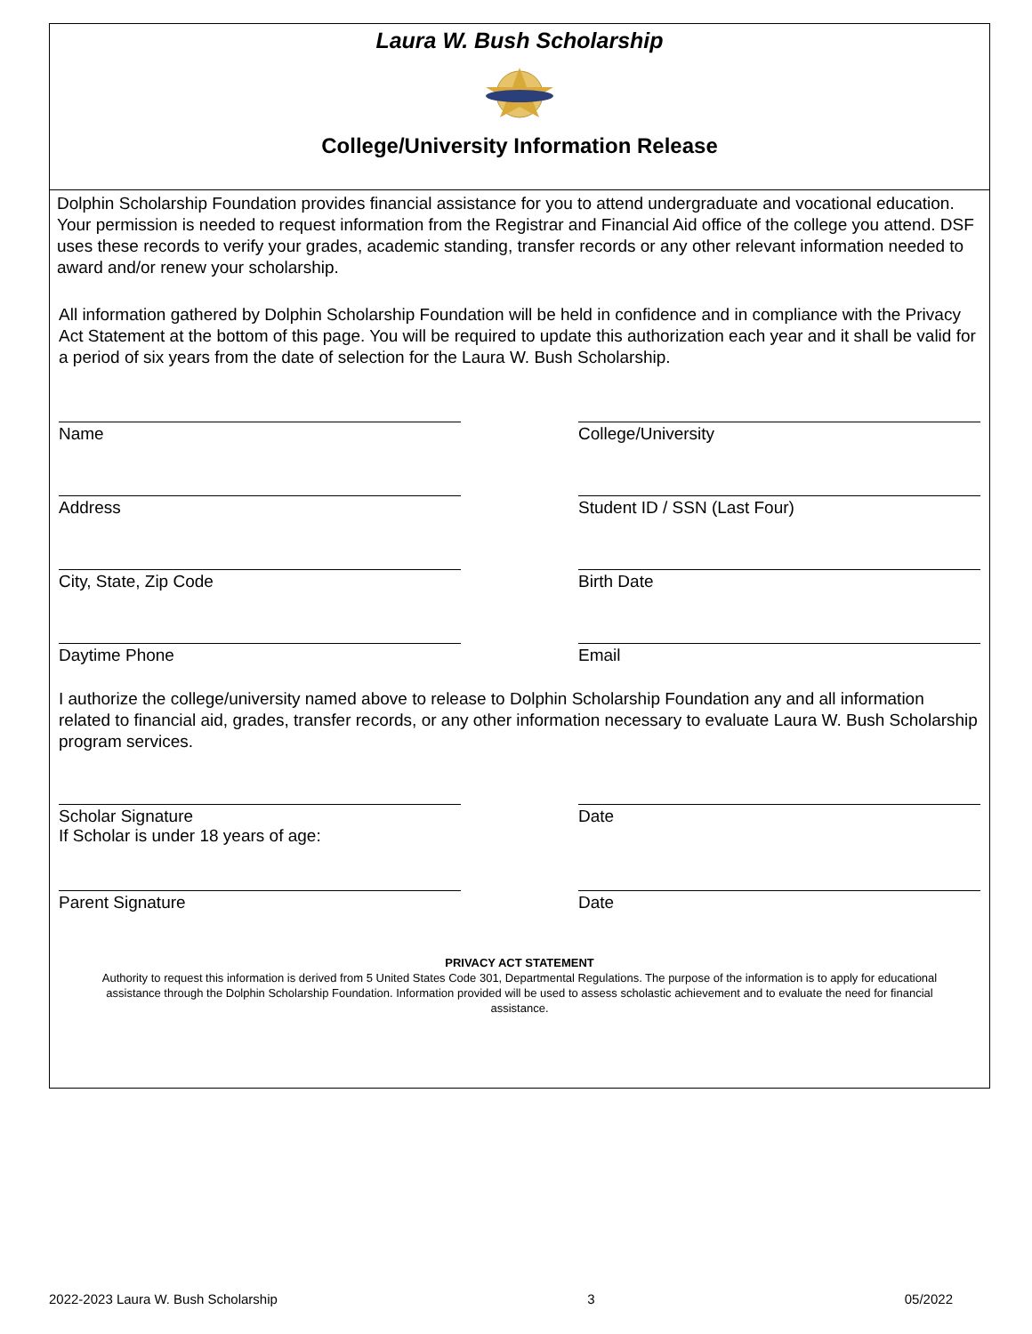Laura W. Bush Scholarship
College/University Information Release
Dolphin Scholarship Foundation provides financial assistance for you to attend undergraduate and vocational education. Your permission is needed to request information from the Registrar and Financial Aid office of the college you attend. DSF uses these records to verify your grades, academic standing, transfer records or any other relevant information needed to award and/or renew your scholarship.
All information gathered by Dolphin Scholarship Foundation will be held in confidence and in compliance with the Privacy Act Statement at the bottom of this page. You will be required to update this authorization each year and it shall be valid for a period of six years from the date of selection for the Laura W. Bush Scholarship.
Name College/University
Address Student ID / SSN (Last Four)
City, State, Zip Code Birth Date
Daytime Phone Email
I authorize the college/university named above to release to Dolphin Scholarship Foundation any and all information related to financial aid, grades, transfer records, or any other information necessary to evaluate Laura W. Bush Scholarship program services.
Scholar Signature
If Scholar is under 18 years of age:
Date
Parent Signature Date
PRIVACY ACT STATEMENT
Authority to request this information is derived from 5 United States Code 301, Departmental Regulations. The purpose of the information is to apply for educational assistance through the Dolphin Scholarship Foundation. Information provided will be used to assess scholastic achievement and to evaluate the need for financial assistance.
2022-2023 Laura W. Bush Scholarship 3 05/2022